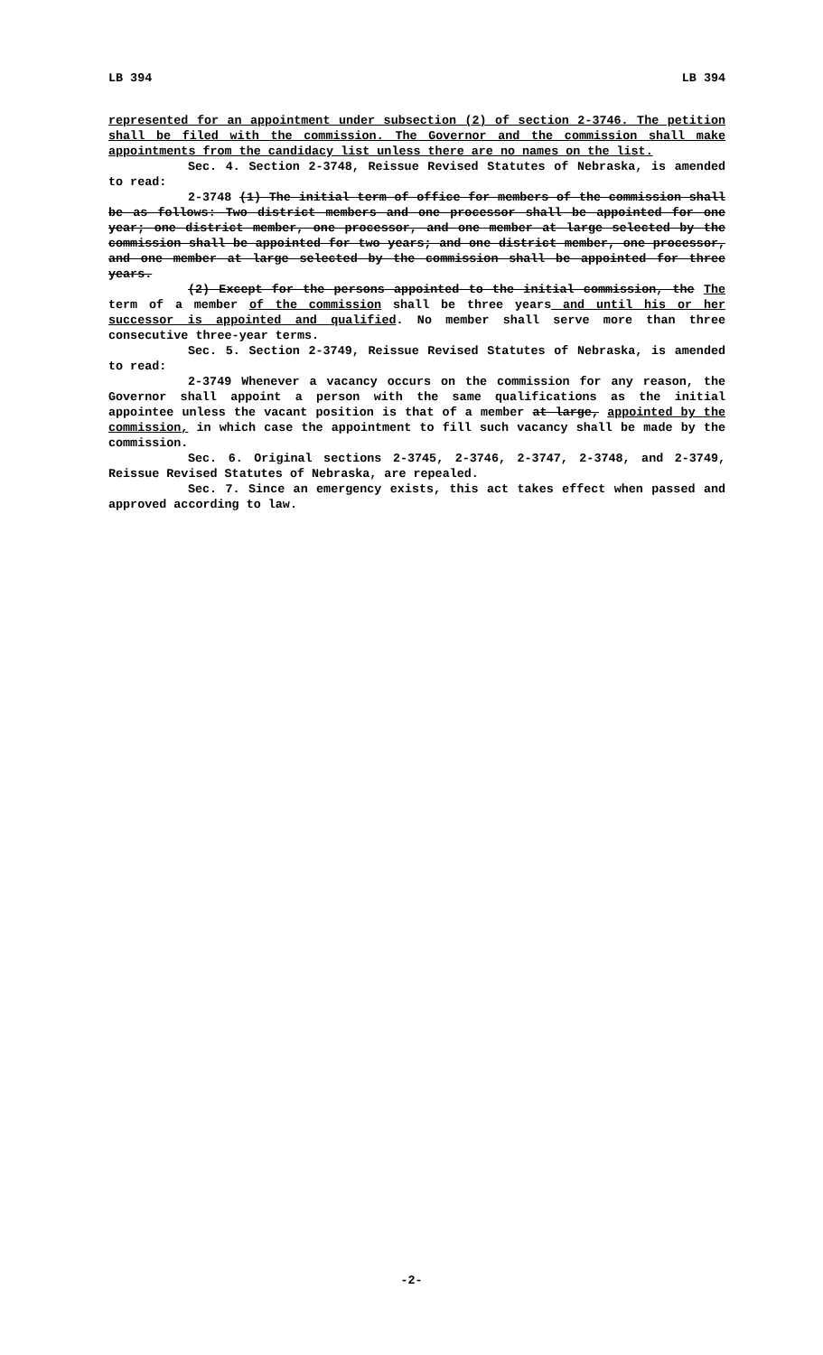LB 394 LB 394
represented for an appointment under subsection (2) of section 2-3746. The petition shall be filed with the commission. The Governor and the commission shall make appointments from the candidacy list unless there are no names on the list.
Sec. 4. Section 2-3748, Reissue Revised Statutes of Nebraska, is amended to read:
2-3748 (1) The initial term of office for members of the commission shall be as follows: Two district members and one processor shall be appointed for one year; one district member, one processor, and one member at large selected by the commission shall be appointed for two years; and one district member, one processor, and one member at large selected by the commission shall be appointed for three years.
(2) Except for the persons appointed to the initial commission, the The term of a member of the commission shall be three years and until his or her successor is appointed and qualified. No member shall serve more than three consecutive three-year terms.
Sec. 5. Section 2-3749, Reissue Revised Statutes of Nebraska, is amended to read:
2-3749 Whenever a vacancy occurs on the commission for any reason, the Governor shall appoint a person with the same qualifications as the initial appointee unless the vacant position is that of a member at large, appointed by the commission, in which case the appointment to fill such vacancy shall be made by the commission.
Sec. 6. Original sections 2-3745, 2-3746, 2-3747, 2-3748, and 2-3749, Reissue Revised Statutes of Nebraska, are repealed.
Sec. 7. Since an emergency exists, this act takes effect when passed and approved according to law.
-2-